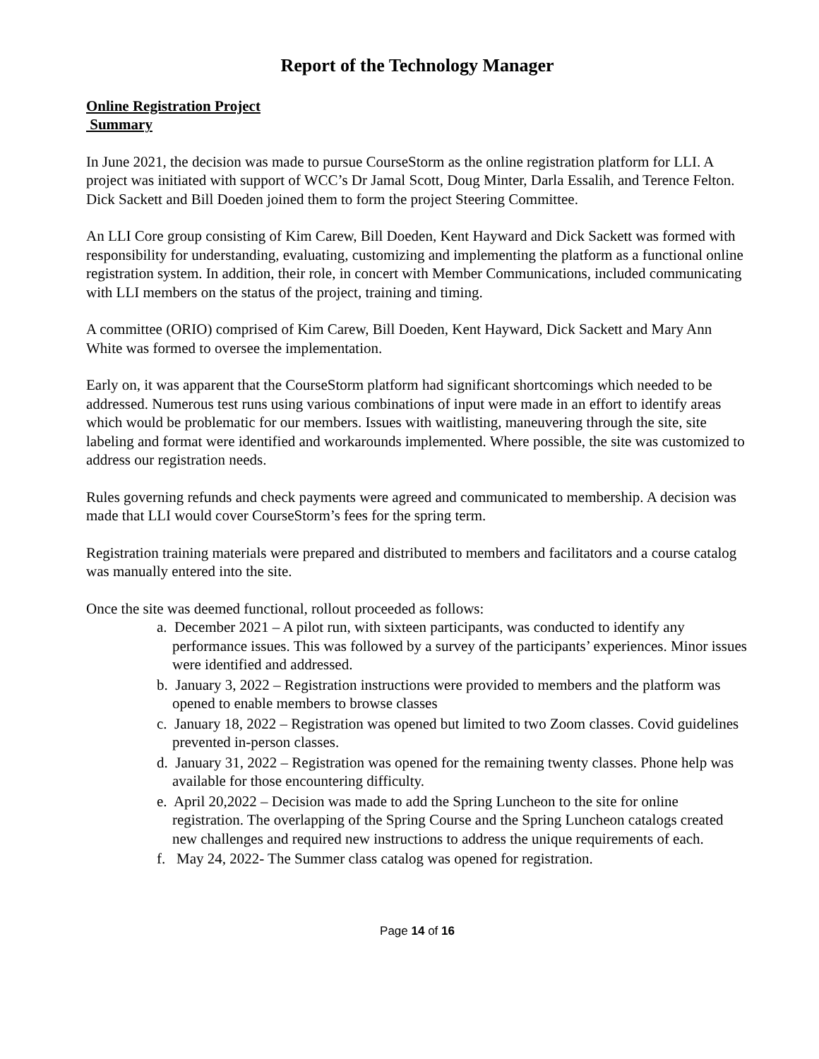Report of the Technology Manager
Online Registration Project
Summary
In June 2021, the decision was made to pursue CourseStorm as the online registration platform for LLI. A project was initiated with support of WCC’s Dr Jamal Scott, Doug Minter, Darla Essalih, and Terence Felton. Dick Sackett and Bill Doeden joined them to form the project Steering Committee.
An LLI Core group consisting of Kim Carew, Bill Doeden, Kent Hayward and Dick Sackett was formed with responsibility for understanding, evaluating, customizing and implementing the platform as a functional online registration system. In addition, their role, in concert with Member Communications, included communicating with LLI members on the status of the project, training and timing.
A committee (ORIO) comprised of Kim Carew, Bill Doeden, Kent Hayward, Dick Sackett and Mary Ann White was formed to oversee the implementation.
Early on, it was apparent that the CourseStorm platform had significant shortcomings which needed to be addressed. Numerous test runs using various combinations of input were made in an effort to identify areas which would be problematic for our members. Issues with waitlisting, maneuvering through the site, site labeling and format were identified and workarounds implemented. Where possible, the site was customized to address our registration needs.
Rules governing refunds and check payments were agreed and communicated to membership. A decision was made that LLI would cover CourseStorm’s fees for the spring term.
Registration training materials were prepared and distributed to members and facilitators and a course catalog was manually entered into the site.
Once the site was deemed functional, rollout proceeded as follows:
a. December 2021 – A pilot run, with sixteen participants, was conducted to identify any performance issues. This was followed by a survey of the participants’ experiences. Minor issues were identified and addressed.
b. January 3, 2022 – Registration instructions were provided to members and the platform was opened to enable members to browse classes
c. January 18, 2022 – Registration was opened but limited to two Zoom classes. Covid guidelines prevented in-person classes.
d. January 31, 2022 – Registration was opened for the remaining twenty classes. Phone help was available for those encountering difficulty.
e. April 20,2022 – Decision was made to add the Spring Luncheon to the site for online registration. The overlapping of the Spring Course and the Spring Luncheon catalogs created new challenges and required new instructions to address the unique requirements of each.
f. May 24, 2022- The Summer class catalog was opened for registration.
Page 14 of 16